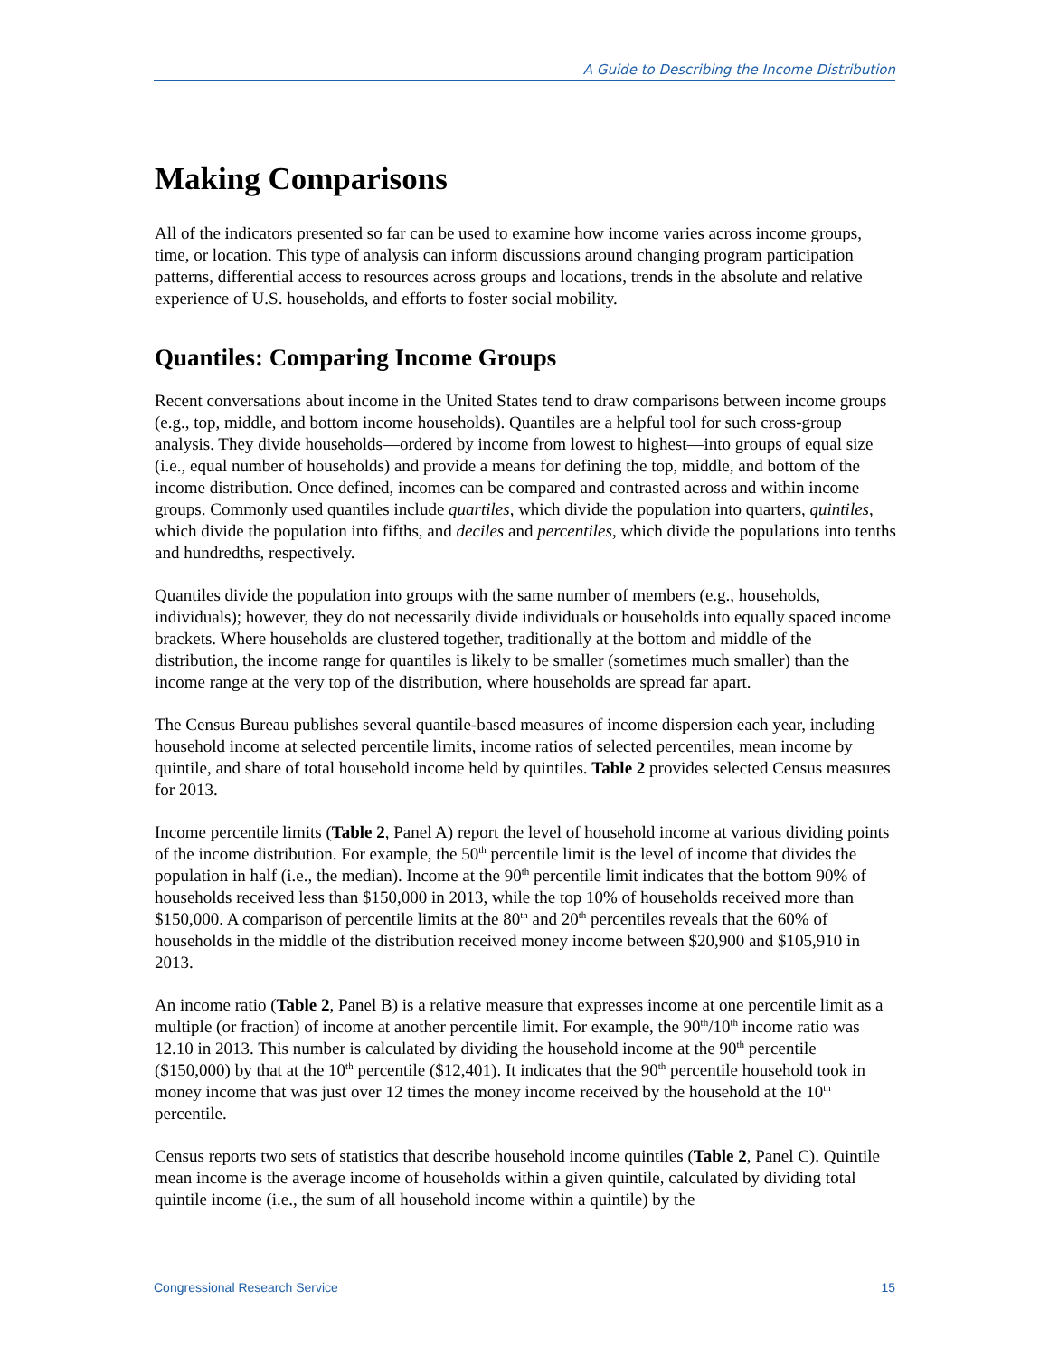A Guide to Describing the Income Distribution
Making Comparisons
All of the indicators presented so far can be used to examine how income varies across income groups, time, or location. This type of analysis can inform discussions around changing program participation patterns, differential access to resources across groups and locations, trends in the absolute and relative experience of U.S. households, and efforts to foster social mobility.
Quantiles: Comparing Income Groups
Recent conversations about income in the United States tend to draw comparisons between income groups (e.g., top, middle, and bottom income households). Quantiles are a helpful tool for such cross-group analysis. They divide households—ordered by income from lowest to highest—into groups of equal size (i.e., equal number of households) and provide a means for defining the top, middle, and bottom of the income distribution. Once defined, incomes can be compared and contrasted across and within income groups. Commonly used quantiles include quartiles, which divide the population into quarters, quintiles, which divide the population into fifths, and deciles and percentiles, which divide the populations into tenths and hundredths, respectively.
Quantiles divide the population into groups with the same number of members (e.g., households, individuals); however, they do not necessarily divide individuals or households into equally spaced income brackets. Where households are clustered together, traditionally at the bottom and middle of the distribution, the income range for quantiles is likely to be smaller (sometimes much smaller) than the income range at the very top of the distribution, where households are spread far apart.
The Census Bureau publishes several quantile-based measures of income dispersion each year, including household income at selected percentile limits, income ratios of selected percentiles, mean income by quintile, and share of total household income held by quintiles. Table 2 provides selected Census measures for 2013.
Income percentile limits (Table 2, Panel A) report the level of household income at various dividing points of the income distribution. For example, the 50<sup>th</sup> percentile limit is the level of income that divides the population in half (i.e., the median). Income at the 90<sup>th</sup> percentile limit indicates that the bottom 90% of households received less than $150,000 in 2013, while the top 10% of households received more than $150,000. A comparison of percentile limits at the 80<sup>th</sup> and 20<sup>th</sup> percentiles reveals that the 60% of households in the middle of the distribution received money income between $20,900 and $105,910 in 2013.
An income ratio (Table 2, Panel B) is a relative measure that expresses income at one percentile limit as a multiple (or fraction) of income at another percentile limit. For example, the 90<sup>th</sup>/10<sup>th</sup> income ratio was 12.10 in 2013. This number is calculated by dividing the household income at the 90<sup>th</sup> percentile ($150,000) by that at the 10<sup>th</sup> percentile ($12,401). It indicates that the 90<sup>th</sup> percentile household took in money income that was just over 12 times the money income received by the household at the 10<sup>th</sup> percentile.
Census reports two sets of statistics that describe household income quintiles (Table 2, Panel C). Quintile mean income is the average income of households within a given quintile, calculated by dividing total quintile income (i.e., the sum of all household income within a quintile) by the
Congressional Research Service 15